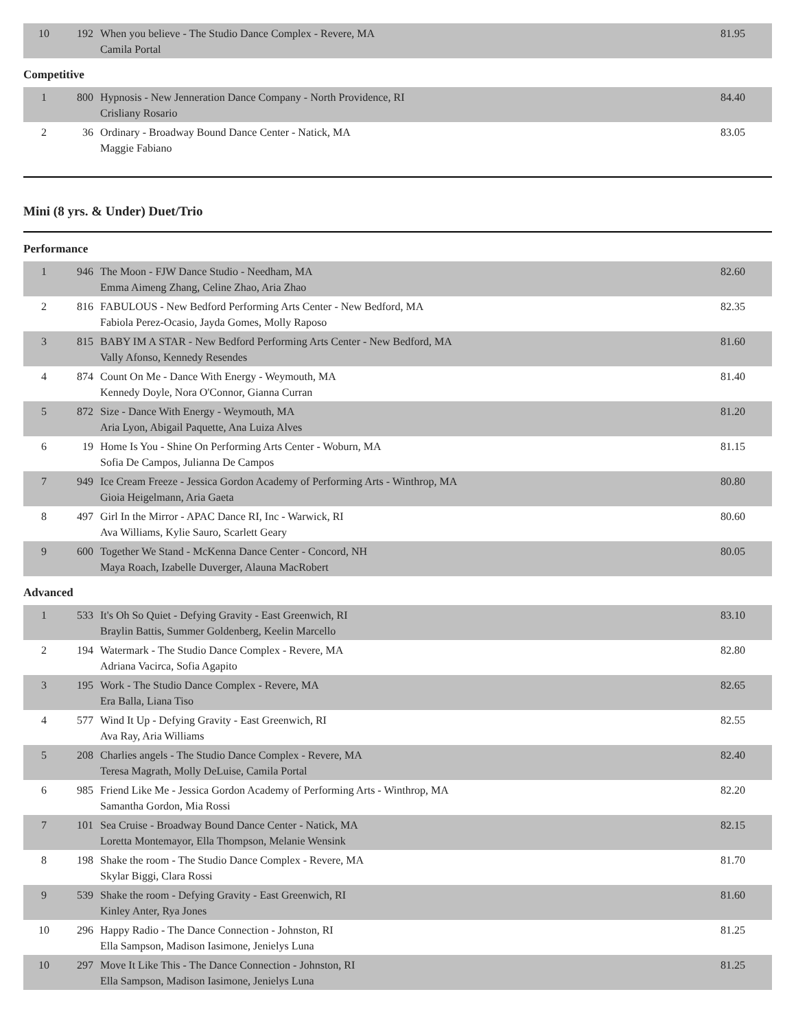| 10 | 192 | When you believe - The Studio Dance Complex - Revere, MA Camila Portal | 81.95 |
Competitive
| 1 | 800 | Hypnosis - New Jenneration Dance Company - North Providence, RI Crisliany Rosario | 84.40 |
| 2 | 36 | Ordinary - Broadway Bound Dance Center - Natick, MA Maggie Fabiano | 83.05 |
Mini (8 yrs. & Under) Duet/Trio
Performance
| 1 | 946 | The Moon - FJW Dance Studio - Needham, MA Emma Aimeng Zhang, Celine Zhao, Aria Zhao | 82.60 |
| 2 | 816 | FABULOUS - New Bedford Performing Arts Center - New Bedford, MA Fabiola Perez-Ocasio, Jayda Gomes, Molly Raposo | 82.35 |
| 3 | 815 | BABY IM A STAR - New Bedford Performing Arts Center - New Bedford, MA Vally Afonso, Kennedy Resendes | 81.60 |
| 4 | 874 | Count On Me - Dance With Energy - Weymouth, MA Kennedy Doyle, Nora O'Connor, Gianna Curran | 81.40 |
| 5 | 872 | Size - Dance With Energy - Weymouth, MA Aria Lyon, Abigail Paquette, Ana Luiza Alves | 81.20 |
| 6 | 19 | Home Is You - Shine On Performing Arts Center - Woburn, MA Sofia De Campos, Julianna De Campos | 81.15 |
| 7 | 949 | Ice Cream Freeze - Jessica Gordon Academy of Performing Arts - Winthrop, MA Gioia Heigelmann, Aria Gaeta | 80.80 |
| 8 | 497 | Girl In the Mirror - APAC Dance RI, Inc - Warwick, RI Ava Williams, Kylie Sauro, Scarlett Geary | 80.60 |
| 9 | 600 | Together We Stand - McKenna Dance Center - Concord, NH Maya Roach, Izabelle Duverger, Alauna MacRobert | 80.05 |
Advanced
| 1 | 533 | It's Oh So Quiet - Defying Gravity - East Greenwich, RI Braylin Battis, Summer Goldenberg, Keelin Marcello | 83.10 |
| 2 | 194 | Watermark - The Studio Dance Complex - Revere, MA Adriana Vacirca, Sofia Agapito | 82.80 |
| 3 | 195 | Work - The Studio Dance Complex - Revere, MA Era Balla, Liana Tiso | 82.65 |
| 4 | 577 | Wind It Up - Defying Gravity - East Greenwich, RI Ava Ray, Aria Williams | 82.55 |
| 5 | 208 | Charlies angels - The Studio Dance Complex - Revere, MA Teresa Magrath, Molly DeLuise, Camila Portal | 82.40 |
| 6 | 985 | Friend Like Me - Jessica Gordon Academy of Performing Arts - Winthrop, MA Samantha Gordon, Mia Rossi | 82.20 |
| 7 | 101 | Sea Cruise - Broadway Bound Dance Center - Natick, MA Loretta Montemayor, Ella Thompson, Melanie Wensink | 82.15 |
| 8 | 198 | Shake the room - The Studio Dance Complex - Revere, MA Skylar Biggi, Clara Rossi | 81.70 |
| 9 | 539 | Shake the room - Defying Gravity - East Greenwich, RI Kinley Anter, Rya Jones | 81.60 |
| 10 | 296 | Happy Radio - The Dance Connection - Johnston, RI Ella Sampson, Madison Iasimone, Jenielys Luna | 81.25 |
| 10 | 297 | Move It Like This - The Dance Connection - Johnston, RI Ella Sampson, Madison Iasimone, Jenielys Luna | 81.25 |